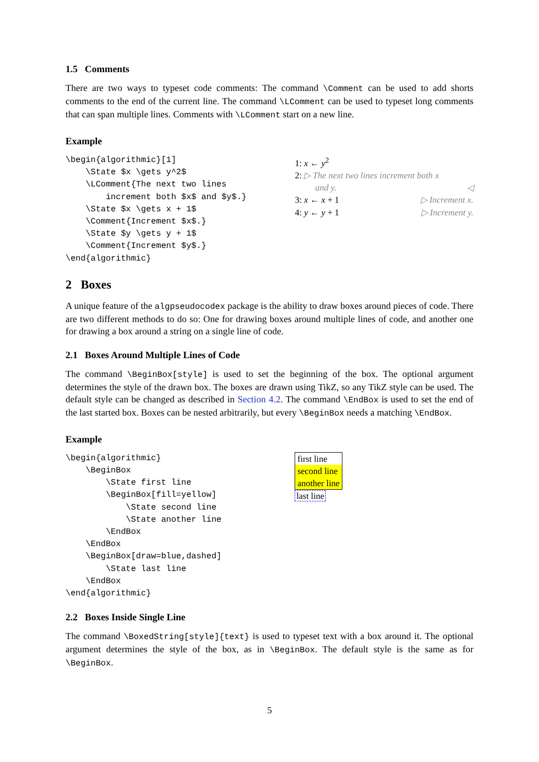1.5 Comments
There are two ways to typeset code comments: The command \Comment can be used to add shorts comments to the end of the current line. The command \LComment can be used to typeset long comments that can span multiple lines. Comments with \LComment start on a new line.
Example
\begin{algorithmic}[1]
    \State $x \gets y^2$
    \LComment{The next two lines
        increment both $x$ and $y$.}
    \State $x \gets x + 1$
    \Comment{Increment $x$.}
    \State $y \gets y + 1$
    \Comment{Increment $y$.}
\end{algorithmic}
1: x ← y<sup>2</sup>
2: ▷ The next two lines increment both x
and y. ◁
3: x ← x + 1 ▷ Increment x.
4: y ← y + 1 ▷ Increment y.
2 Boxes
A unique feature of the algpseudocodex package is the ability to draw boxes around pieces of code. There are two different methods to do so: One for drawing boxes around multiple lines of code, and another one for drawing a box around a string on a single line of code.
2.1 Boxes Around Multiple Lines of Code
The command \BeginBox[style] is used to set the beginning of the box. The optional argument determines the style of the drawn box. The boxes are drawn using TikZ, so any TikZ style can be used. The default style can be changed as described in Section 4.2. The command \EndBox is used to set the end of the last started box. Boxes can be nested arbitrarily, but every \BeginBox needs a matching \EndBox.
Example
\begin{algorithmic}
    \BeginBox
        \State first line
        \BeginBox[fill=yellow]
            \State second line
            \State another line
        \EndBox
    \EndBox
    \BeginBox[draw=blue,dashed]
        \State last line
    \EndBox
\end{algorithmic}
first line
second line
another line
last line
2.2 Boxes Inside Single Line
The command \BoxedString[style]{text} is used to typeset text with a box around it. The optional argument determines the style of the box, as in \BeginBox. The default style is the same as for \BeginBox.
5